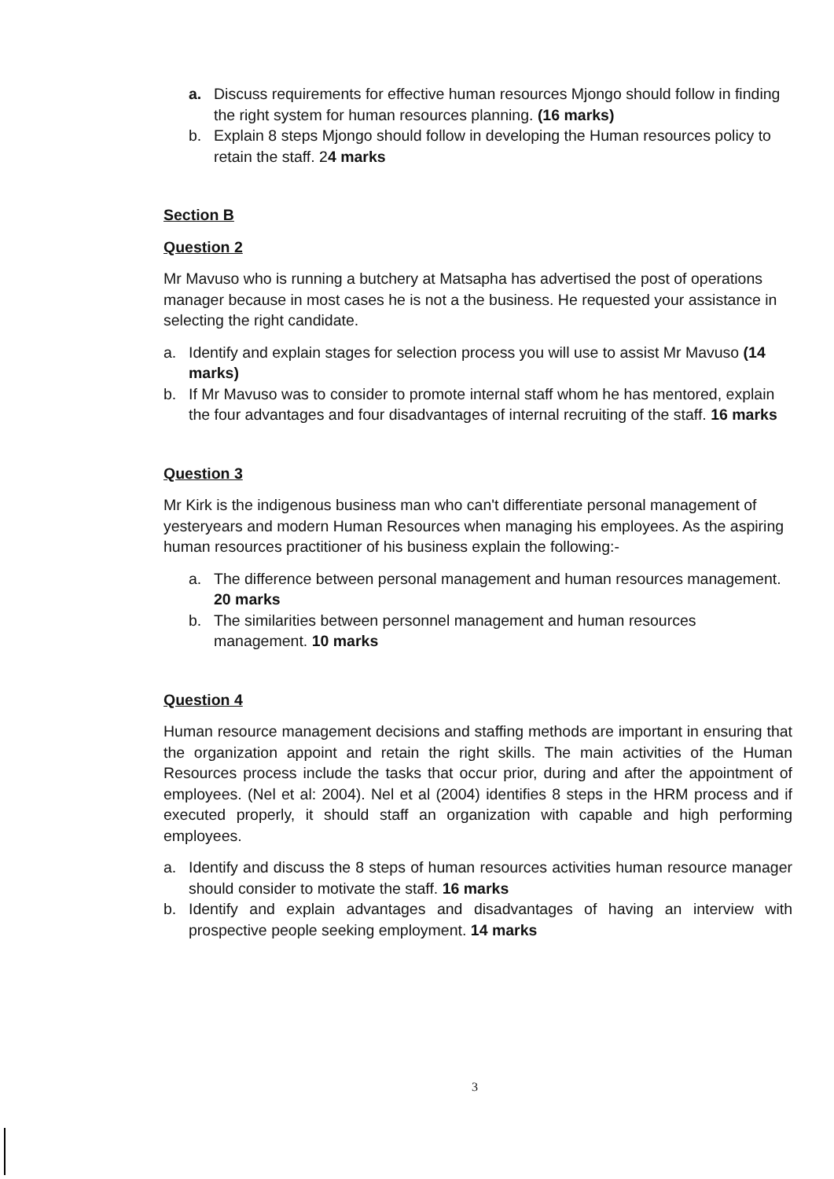a. Discuss requirements for effective human resources Mjongo should follow in finding the right system for human resources planning. (16 marks)
b. Explain 8 steps Mjongo should follow in developing the Human resources policy to retain the staff. 24 marks
Section B
Question 2
Mr Mavuso who is running a butchery at Matsapha has advertised the post of operations manager because in most cases he is not a the business. He requested your assistance in selecting the right candidate.
a. Identify and explain stages for selection process you will use to assist Mr Mavuso (14 marks)
b. If Mr Mavuso was to consider to promote internal staff whom he has mentored, explain the four advantages and four disadvantages of internal recruiting of the staff. 16 marks
Question 3
Mr Kirk is the indigenous business man who can't differentiate personal management of yesteryears and modern Human Resources when managing his employees. As the aspiring human resources practitioner of his business explain the following:-
a. The difference between personal management and human resources management. 20 marks
b. The similarities between personnel management and human resources management. 10 marks
Question 4
Human resource management decisions and staffing methods are important in ensuring that the organization appoint and retain the right skills. The main activities of the Human Resources process include the tasks that occur prior, during and after the appointment of employees. (Nel et al: 2004). Nel et al (2004) identifies 8 steps in the HRM process and if executed properly, it should staff an organization with capable and high performing employees.
a. Identify and discuss the 8 steps of human resources activities human resource manager should consider to motivate the staff. 16 marks
b. Identify and explain advantages and disadvantages of having an interview with prospective people seeking employment. 14 marks
3